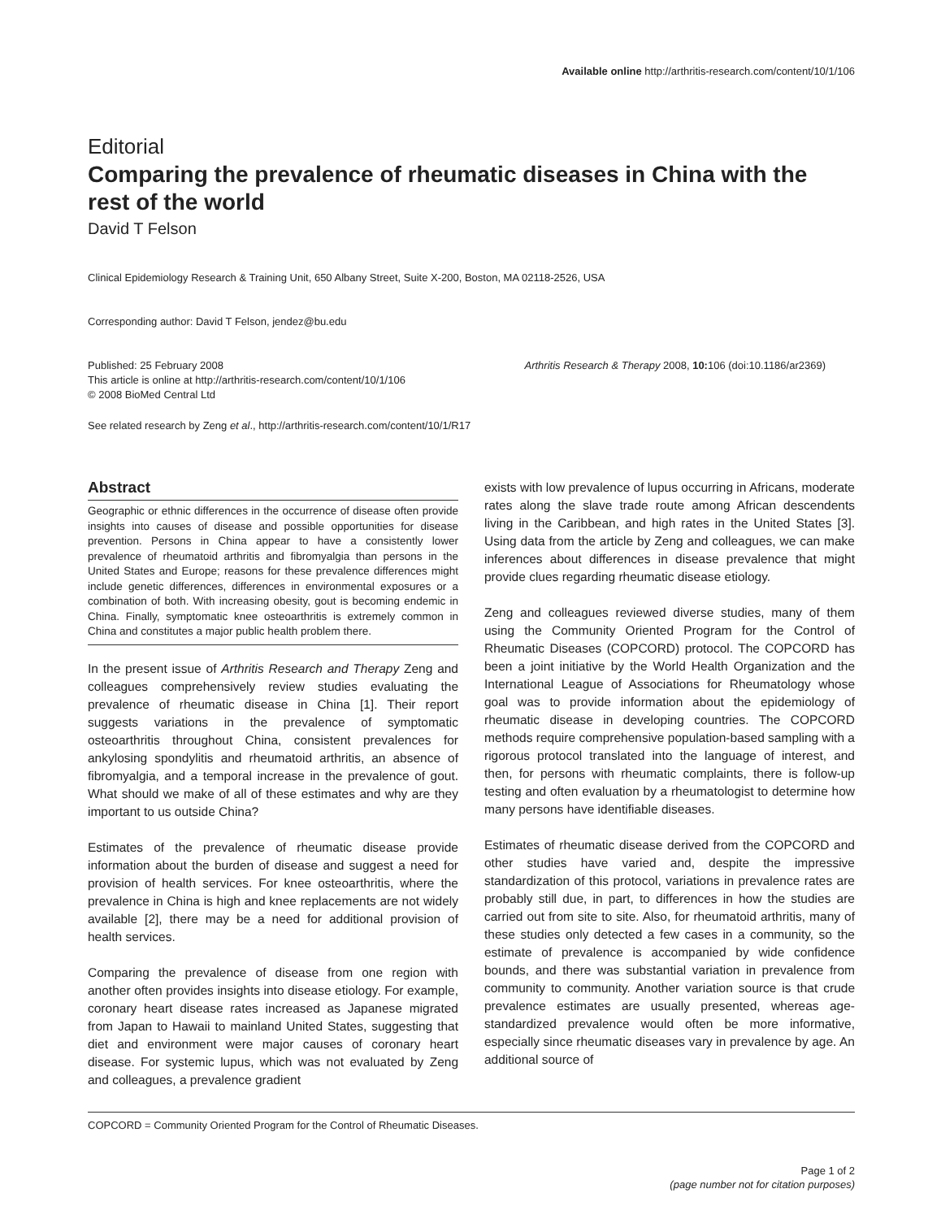Available online http://arthritis-research.com/content/10/1/106
Editorial
Comparing the prevalence of rheumatic diseases in China with the rest of the world
David T Felson
Clinical Epidemiology Research & Training Unit, 650 Albany Street, Suite X-200, Boston, MA 02118-2526, USA
Corresponding author: David T Felson, jendez@bu.edu
Published: 25 February 2008
This article is online at http://arthritis-research.com/content/10/1/106
© 2008 BioMed Central Ltd
Arthritis Research & Therapy 2008, 10: 106 (doi:10.1186/ar2369)
See related research by Zeng et al., http://arthritis-research.com/content/10/1/R17
Abstract
Geographic or ethnic differences in the occurrence of disease often provide insights into causes of disease and possible opportunities for disease prevention. Persons in China appear to have a consistently lower prevalence of rheumatoid arthritis and fibromyalgia than persons in the United States and Europe; reasons for these prevalence differences might include genetic differences, differences in environmental exposures or a combination of both. With increasing obesity, gout is becoming endemic in China. Finally, symptomatic knee osteoarthritis is extremely common in China and constitutes a major public health problem there.
In the present issue of Arthritis Research and Therapy Zeng and colleagues comprehensively review studies evaluating the prevalence of rheumatic disease in China [1]. Their report suggests variations in the prevalence of symptomatic osteoarthritis throughout China, consistent prevalences for ankylosing spondylitis and rheumatoid arthritis, an absence of fibromyalgia, and a temporal increase in the prevalence of gout. What should we make of all of these estimates and why are they important to us outside China?
Estimates of the prevalence of rheumatic disease provide information about the burden of disease and suggest a need for provision of health services. For knee osteoarthritis, where the prevalence in China is high and knee replacements are not widely available [2], there may be a need for additional provision of health services.
Comparing the prevalence of disease from one region with another often provides insights into disease etiology. For example, coronary heart disease rates increased as Japanese migrated from Japan to Hawaii to mainland United States, suggesting that diet and environment were major causes of coronary heart disease. For systemic lupus, which was not evaluated by Zeng and colleagues, a prevalence gradient
exists with low prevalence of lupus occurring in Africans, moderate rates along the slave trade route among African descendents living in the Caribbean, and high rates in the United States [3]. Using data from the article by Zeng and colleagues, we can make inferences about differences in disease prevalence that might provide clues regarding rheumatic disease etiology.
Zeng and colleagues reviewed diverse studies, many of them using the Community Oriented Program for the Control of Rheumatic Diseases (COPCORD) protocol. The COPCORD has been a joint initiative by the World Health Organization and the International League of Associations for Rheumatology whose goal was to provide information about the epidemiology of rheumatic disease in developing countries. The COPCORD methods require comprehensive population-based sampling with a rigorous protocol translated into the language of interest, and then, for persons with rheumatic complaints, there is follow-up testing and often evaluation by a rheumatologist to determine how many persons have identifiable diseases.
Estimates of rheumatic disease derived from the COPCORD and other studies have varied and, despite the impressive standardization of this protocol, variations in prevalence rates are probably still due, in part, to differences in how the studies are carried out from site to site. Also, for rheumatoid arthritis, many of these studies only detected a few cases in a community, so the estimate of prevalence is accompanied by wide confidence bounds, and there was substantial variation in prevalence from community to community. Another variation source is that crude prevalence estimates are usually presented, whereas age-standardized prevalence would often be more informative, especially since rheumatic diseases vary in prevalence by age. An additional source of
COPCORD = Community Oriented Program for the Control of Rheumatic Diseases.
Page 1 of 2
(page number not for citation purposes)